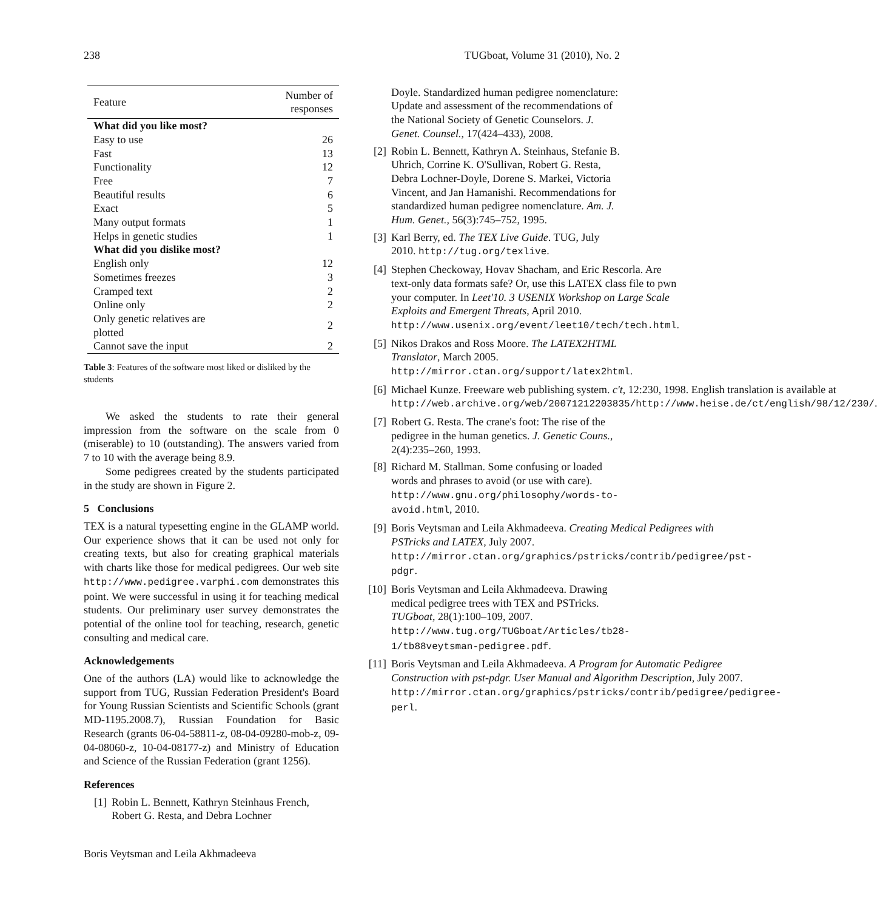238 TUGboat, Volume 31 (2010), No. 2
| Feature | Number of responses |
| --- | --- |
| What did you like most? | |
| Easy to use | 26 |
| Fast | 13 |
| Functionality | 12 |
| Free | 7 |
| Beautiful results | 6 |
| Exact | 5 |
| Many output formats | 1 |
| Helps in genetic studies | 1 |
| What did you dislike most? | |
| English only | 12 |
| Sometimes freezes | 3 |
| Cramped text | 2 |
| Online only | 2 |
| Only genetic relatives are plotted | 2 |
| Cannot save the input | 2 |
Table 3: Features of the software most liked or disliked by the students
We asked the students to rate their general impression from the software on the scale from 0 (miserable) to 10 (outstanding). The answers varied from 7 to 10 with the average being 8.9.
Some pedigrees created by the students participated in the study are shown in Figure 2.
5 Conclusions
TEX is a natural typesetting engine in the GLAMP world. Our experience shows that it can be used not only for creating texts, but also for creating graphical materials with charts like those for medical pedigrees. Our web site http://www.pedigree.varphi.com demonstrates this point. We were successful in using it for teaching medical students. Our preliminary user survey demonstrates the potential of the online tool for teaching, research, genetic consulting and medical care.
Acknowledgements
One of the authors (LA) would like to acknowledge the support from TUG, Russian Federation President's Board for Young Russian Scientists and Scientific Schools (grant MD-1195.2008.7), Russian Foundation for Basic Research (grants 06-04-58811-z, 08-04-09280-mob-z, 09-04-08060-z, 10-04-08177-z) and Ministry of Education and Science of the Russian Federation (grant 1256).
References
[1] Robin L. Bennett, Kathryn Steinhaus French, Robert G. Resta, and Debra Lochner
Boris Veytsman and Leila Akhmadeeva
Doyle. Standardized human pedigree nomenclature: Update and assessment of the recommendations of the National Society of Genetic Counselors. J. Genet. Counsel., 17(424–433), 2008.
[2] Robin L. Bennett, Kathryn A. Steinhaus, Stefanie B. Uhrich, Corrine K. O'Sullivan, Robert G. Resta, Debra Lochner-Doyle, Dorene S. Markei, Victoria Vincent, and Jan Hamanishi. Recommendations for standardized human pedigree nomenclature. Am. J. Hum. Genet., 56(3):745–752, 1995.
[3] Karl Berry, ed. The TEX Live Guide. TUG, July 2010. http://tug.org/texlive.
[4] Stephen Checkoway, Hovav Shacham, and Eric Rescorla. Are text-only data formats safe? Or, use this LATEX class file to pwn your computer. In Leet'10. 3 USENIX Workshop on Large Scale Exploits and Emergent Threats, April 2010. http://www.usenix.org/event/leet10/tech/tech.html.
[5] Nikos Drakos and Ross Moore. The LATEX2HTML Translator, March 2005. http://mirror.ctan.org/support/latex2html.
[6] Michael Kunze. Freeware web publishing system. c't, 12:230, 1998. English translation is available at http://web.archive.org/web/20071212203835/http://www.heise.de/ct/english/98/12/230/.
[7] Robert G. Resta. The crane's foot: The rise of the pedigree in the human genetics. J. Genetic Couns., 2(4):235–260, 1993.
[8] Richard M. Stallman. Some confusing or loaded words and phrases to avoid (or use with care). http://www.gnu.org/philosophy/words-to-avoid.html, 2010.
[9] Boris Veytsman and Leila Akhmadeeva. Creating Medical Pedigrees with PSTricks and LATEX, July 2007. http://mirror.ctan.org/graphics/pstricks/contrib/pedigree/pst-pdgr.
[10] Boris Veytsman and Leila Akhmadeeva. Drawing medical pedigree trees with TEX and PSTricks. TUGboat, 28(1):100–109, 2007. http://www.tug.org/TUGboat/Articles/tb28-1/tb88veytsman-pedigree.pdf.
[11] Boris Veytsman and Leila Akhmadeeva. A Program for Automatic Pedigree Construction with pst-pdgr. User Manual and Algorithm Description, July 2007. http://mirror.ctan.org/graphics/pstricks/contrib/pedigree/pedigree-perl.